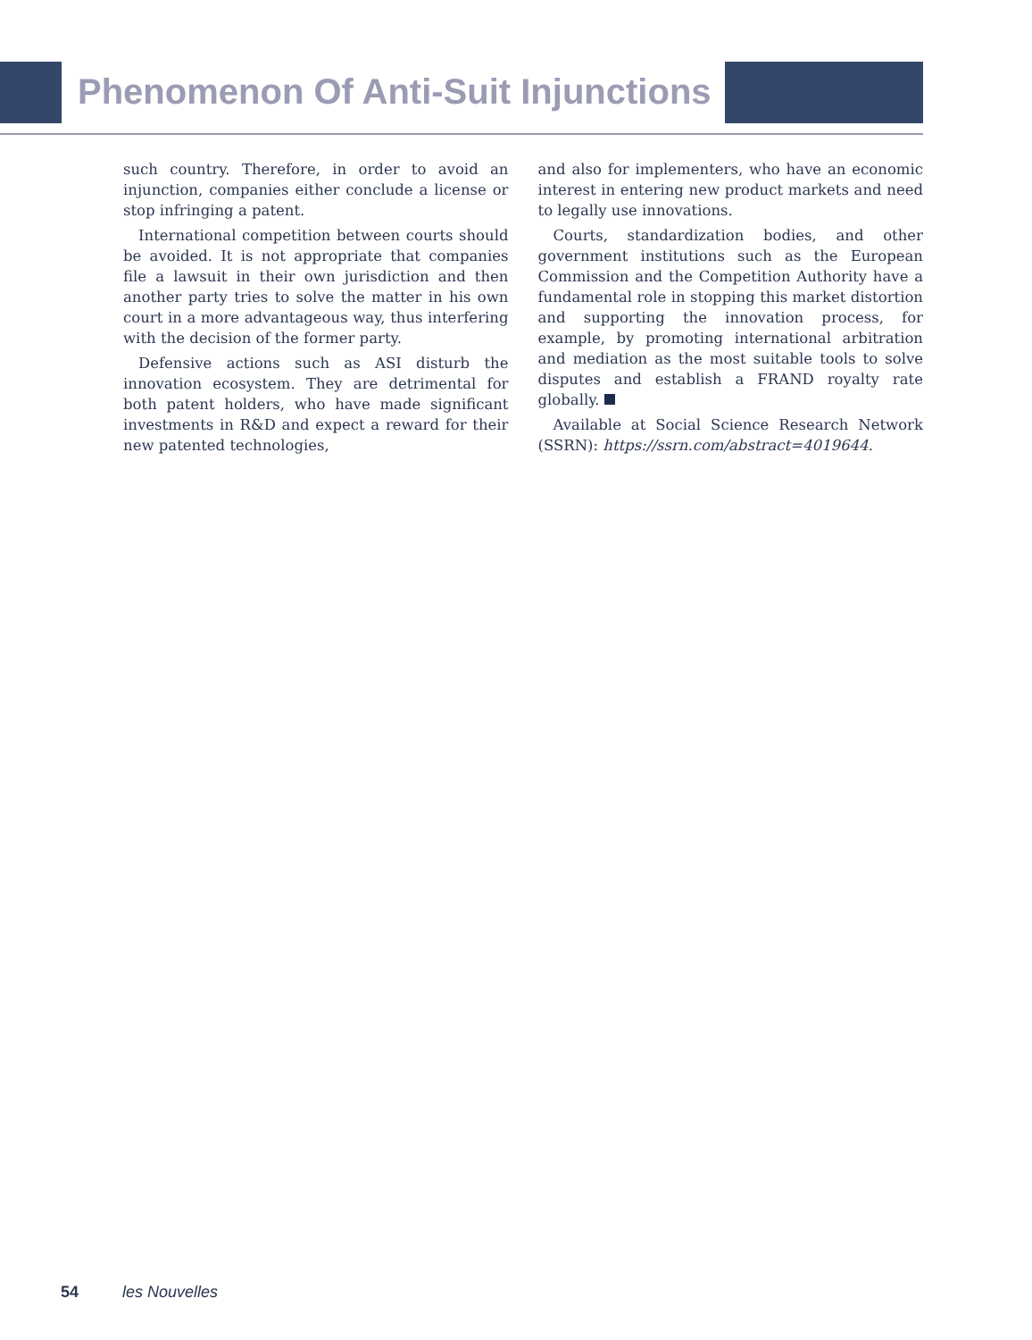Phenomenon Of Anti-Suit Injunctions
such country. Therefore, in order to avoid an injunction, companies either conclude a license or stop infringing a patent.
International competition between courts should be avoided. It is not appropriate that companies file a lawsuit in their own jurisdiction and then another party tries to solve the matter in his own court in a more advantageous way, thus interfering with the decision of the former party.
Defensive actions such as ASI disturb the innovation ecosystem. They are detrimental for both patent holders, who have made significant investments in R&D and expect a reward for their new patented technologies,
and also for implementers, who have an economic interest in entering new product markets and need to legally use innovations.
Courts, standardization bodies, and other government institutions such as the European Commission and the Competition Authority have a fundamental role in stopping this market distortion and supporting the innovation process, for example, by promoting international arbitration and mediation as the most suitable tools to solve disputes and establish a FRAND royalty rate globally.
Available at Social Science Research Network (SSRN): https://ssrn.com/abstract=4019644.
54 les Nouvelles